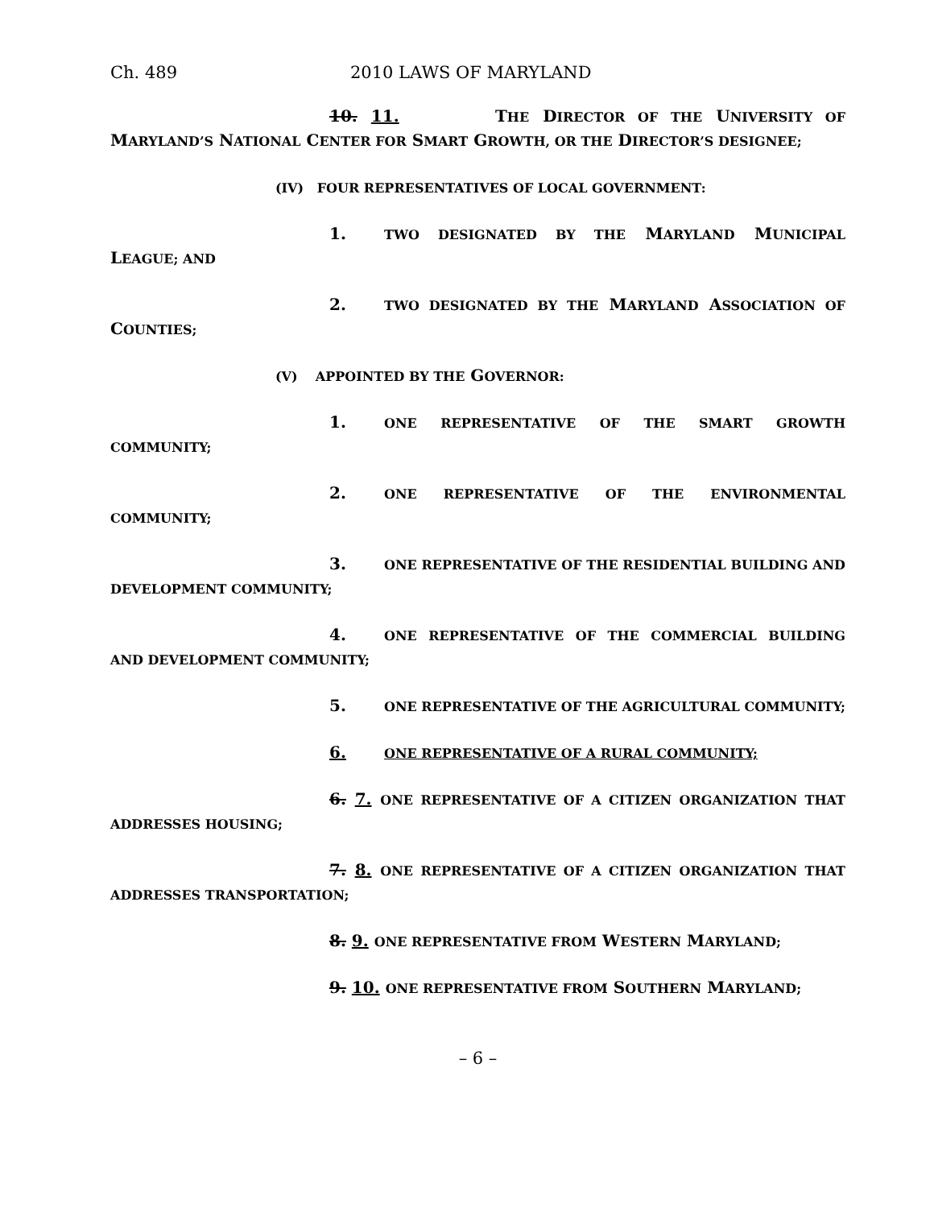Ch. 489 2010 LAWS OF MARYLAND
10. 11. THE DIRECTOR OF THE UNIVERSITY OF MARYLAND’S NATIONAL CENTER FOR SMART GROWTH, OR THE DIRECTOR’S DESIGNEE;
(IV) FOUR REPRESENTATIVES OF LOCAL GOVERNMENT:
1. TWO DESIGNATED BY THE MARYLAND MUNICIPAL LEAGUE; AND
2. TWO DESIGNATED BY THE MARYLAND ASSOCIATION OF COUNTIES;
(V) APPOINTED BY THE GOVERNOR:
1. ONE REPRESENTATIVE OF THE SMART GROWTH COMMUNITY;
2. ONE REPRESENTATIVE OF THE ENVIRONMENTAL COMMUNITY;
3. ONE REPRESENTATIVE OF THE RESIDENTIAL BUILDING AND DEVELOPMENT COMMUNITY;
4. ONE REPRESENTATIVE OF THE COMMERCIAL BUILDING AND DEVELOPMENT COMMUNITY;
5. ONE REPRESENTATIVE OF THE AGRICULTURAL COMMUNITY;
6. ONE REPRESENTATIVE OF A RURAL COMMUNITY;
6. 7. ONE REPRESENTATIVE OF A CITIZEN ORGANIZATION THAT ADDRESSES HOUSING;
7. 8. ONE REPRESENTATIVE OF A CITIZEN ORGANIZATION THAT ADDRESSES TRANSPORTATION;
8. 9. ONE REPRESENTATIVE FROM WESTERN MARYLAND;
9. 10. ONE REPRESENTATIVE FROM SOUTHERN MARYLAND;
– 6 –